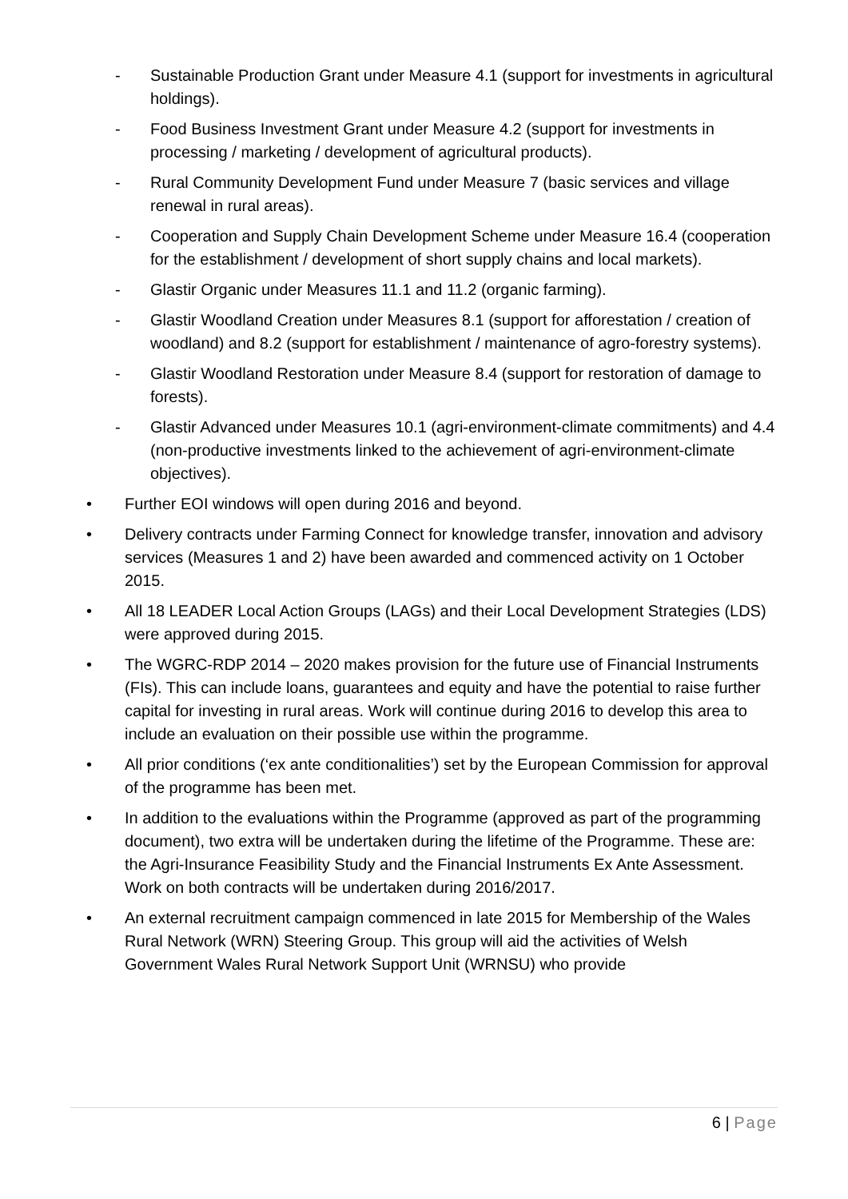- Sustainable Production Grant under Measure 4.1 (support for investments in agricultural holdings).
- Food Business Investment Grant under Measure 4.2 (support for investments in processing / marketing / development of agricultural products).
- Rural Community Development Fund under Measure 7 (basic services and village renewal in rural areas).
- Cooperation and Supply Chain Development Scheme under Measure 16.4 (cooperation for the establishment / development of short supply chains and local markets).
- Glastir Organic under Measures 11.1 and 11.2 (organic farming).
- Glastir Woodland Creation under Measures 8.1 (support for afforestation / creation of woodland) and 8.2 (support for establishment / maintenance of agro-forestry systems).
- Glastir Woodland Restoration under Measure 8.4 (support for restoration of damage to forests).
- Glastir Advanced under Measures 10.1 (agri-environment-climate commitments) and 4.4 (non-productive investments linked to the achievement of agri-environment-climate objectives).
• Further EOI windows will open during 2016 and beyond.
• Delivery contracts under Farming Connect for knowledge transfer, innovation and advisory services (Measures 1 and 2) have been awarded and commenced activity on 1 October 2015.
• All 18 LEADER Local Action Groups (LAGs) and their Local Development Strategies (LDS) were approved during 2015.
• The WGRC-RDP 2014 – 2020 makes provision for the future use of Financial Instruments (FIs). This can include loans, guarantees and equity and have the potential to raise further capital for investing in rural areas. Work will continue during 2016 to develop this area to include an evaluation on their possible use within the programme.
• All prior conditions (‘ex ante conditionalities’) set by the European Commission for approval of the programme has been met.
• In addition to the evaluations within the Programme (approved as part of the programming document), two extra will be undertaken during the lifetime of the Programme. These are: the Agri-Insurance Feasibility Study and the Financial Instruments Ex Ante Assessment. Work on both contracts will be undertaken during 2016/2017.
• An external recruitment campaign commenced in late 2015 for Membership of the Wales Rural Network (WRN) Steering Group. This group will aid the activities of Welsh Government Wales Rural Network Support Unit (WRNSU) who provide
6 | Page